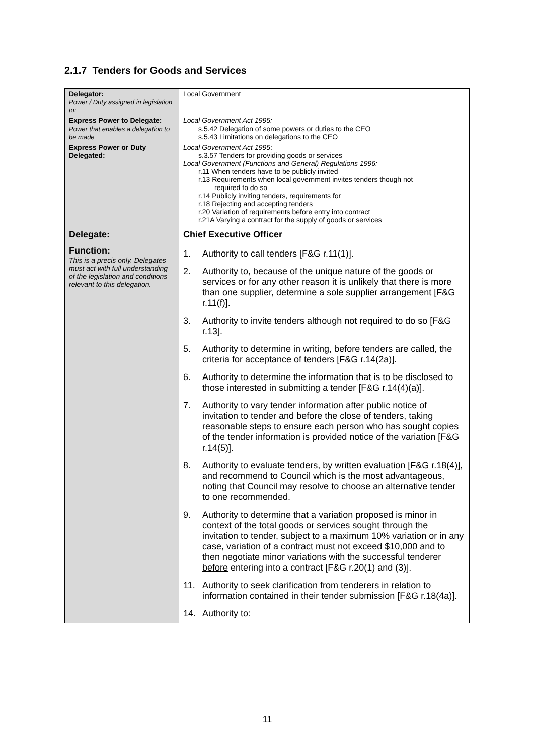2.1.7 Tenders for Goods and Services
| Delegator: Power / Duty assigned in legislation to: | Local Government |
| Express Power to Delegate: Power that enables a delegation to be made | Local Government Act 1995: s.5.42 Delegation of some powers or duties to the CEO s.5.43 Limitations on delegations to the CEO |
| Express Power or Duty Delegated: | Local Government Act 1995 : s.3.57 Tenders for providing goods or services Local Government (Functions and General) Regulations 1996: r.11 When tenders have to be publicly invited r.13 Requirements when local government invites tenders though not required to do so r.14 Publicly inviting tenders, requirements for r.18 Rejecting and accepting tenders r.20 Variation of requirements before entry into contract r.21A Varying a contract for the supply of goods or services |
| Delegate: | Chief Executive Officer |
| Function: This is a precis only. Delegates must act with full understanding of the legislation and conditions relevant to this delegation. | 1. Authority to call tenders [F&G r.11(1)]. 2. Authority to, because of the unique nature of the goods or services or for any other reason it is unlikely that there is more than one supplier, determine a sole supplier arrangement [F&G r.11(f)]. 3. Authority to invite tenders although not required to do so [F&G r.13]. 5. Authority to determine in writing, before tenders are called, the criteria for acceptance of tenders [F&G r.14(2a)]. 6. Authority to determine the information that is to be disclosed to those interested in submitting a tender [F&G r.14(4)(a)]. 7. Authority to vary tender information after public notice of invitation to tender and before the close of tenders, taking reasonable steps to ensure each person who has sought copies of the tender information is provided notice of the variation [F&G r.14(5)]. 8. Authority to evaluate tenders, by written evaluation [F&G r.18(4)], and recommend to Council which is the most advantageous, noting that Council may resolve to choose an alternative tender to one recommended. 9. Authority to determine that a variation proposed is minor in context of the total goods or services sought through the invitation to tender, subject to a maximum 10% variation or in any case, variation of a contract must not exceed $10,000 and to then negotiate minor variations with the successful tenderer before entering into a contract [F&G r.20(1) and (3)]. 11. Authority to seek clarification from tenderers in relation to information contained in their tender submission [F&G r.18(4a)]. 14. Authority to: |
11